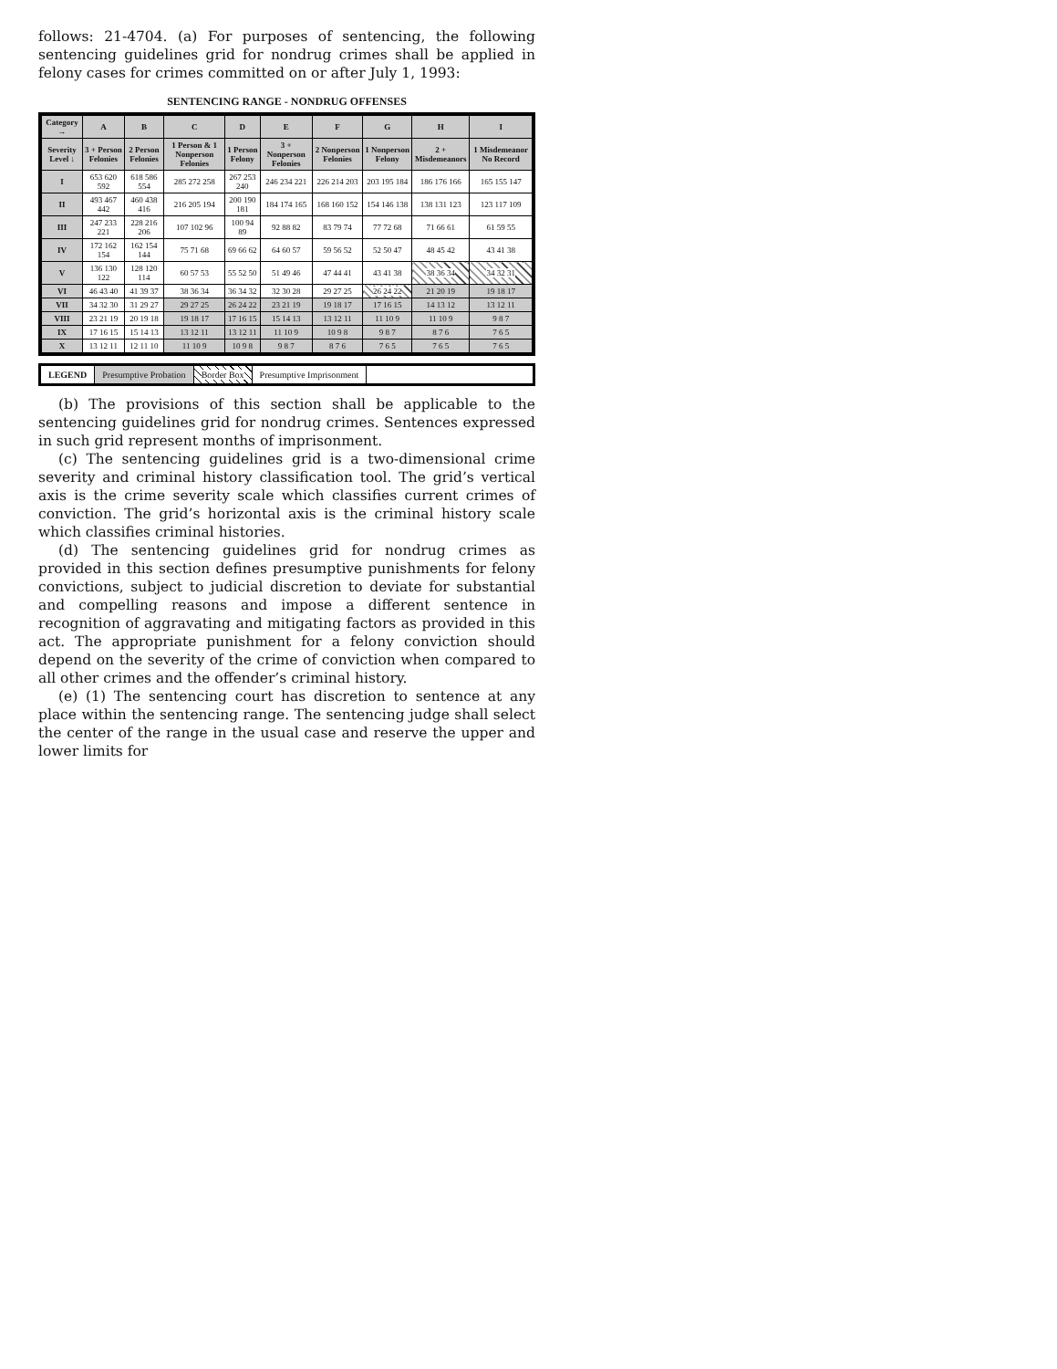follows: 21-4704. (a) For purposes of sentencing, the following sentencing guidelines grid for nondrug crimes shall be applied in felony cases for crimes committed on or after July 1, 1993:
SENTENCING RANGE - NONDRUG OFFENSES
| Category → | A | B | C | D | E | F | G | H | I |
| --- | --- | --- | --- | --- | --- | --- | --- | --- | --- |
| Severity Level ↓ | 3 + Person Felonies | 2 Person Felonies | 1 Person & 1 Nonperson Felonies | 1 Person Felony | 3 + Nonperson Felonies | 2 Nonperson Felonies | 1 Nonperson Felony | 2 + Misdemeanors | 1 Misdemeanor No Record |
| I | 653 620 592 | 618 586 554 | 285 272 258 | 267 253 240 | 246 234 221 | 226 214 203 | 203 195 184 | 186 176 166 | 165 155 147 |
| II | 493 467 442 | 460 438 416 | 216 205 194 | 200 190 181 | 184 174 165 | 168 160 152 | 154 146 138 | 138 131 123 | 123 117 109 |
| III | 247 233 221 | 228 216 206 | 107 102 96 | 100 94 89 | 92 88 82 | 83 79 74 | 77 72 68 | 71 66 61 | 61 59 55 |
| IV | 172 162 154 | 162 154 144 | 75 71 68 | 69 66 62 | 64 60 57 | 59 56 52 | 52 50 47 | 48 45 42 | 43 41 38 |
| V | 136 130 122 | 128 120 114 | 60 57 53 | 55 52 50 | 51 49 46 | 47 44 41 | 43 41 38 | 38 36 34 | 34 32 31 |
| VI | 46 43 40 | 41 39 37 | 38 36 34 | 36 34 32 | 32 30 28 | 29 27 25 | 26 24 22 | 21 20 19 | 19 18 17 |
| VII | 34 32 30 | 31 29 27 | 29 27 25 | 26 24 22 | 23 21 19 | 19 18 17 | 17 16 15 | 14 13 12 | 13 12 11 |
| VIII | 23 21 19 | 20 19 18 | 19 18 17 | 17 16 15 | 15 14 13 | 13 12 11 | 11 10 9 | 11 10 9 | 9 8 7 |
| IX | 17 16 15 | 15 14 13 | 13 12 11 | 13 12 11 | 11 10 9 | 10 9 8 | 9 8 7 | 8 7 6 | 7 6 5 |
| X | 13 12 11 | 12 11 10 | 11 10 9 | 10 9 8 | 9 8 7 | 8 7 6 | 7 6 5 | 7 6 5 | 7 6 5 |
LEGEND Presumptive Probation Border Box Presumptive Imprisonment
(b) The provisions of this section shall be applicable to the sentencing guidelines grid for nondrug crimes. Sentences expressed in such grid represent months of imprisonment.
(c) The sentencing guidelines grid is a two-dimensional crime severity and criminal history classification tool. The grid’s vertical axis is the crime severity scale which classifies current crimes of conviction. The grid’s horizontal axis is the criminal history scale which classifies criminal histories.
(d) The sentencing guidelines grid for nondrug crimes as provided in this section defines presumptive punishments for felony convictions, subject to judicial discretion to deviate for substantial and compelling reasons and impose a different sentence in recognition of aggravating and mitigating factors as provided in this act. The appropriate punishment for a felony conviction should depend on the severity of the crime of conviction when compared to all other crimes and the offender’s criminal history.
(e) (1) The sentencing court has discretion to sentence at any place within the sentencing range. The sentencing judge shall select the center of the range in the usual case and reserve the upper and lower limits for